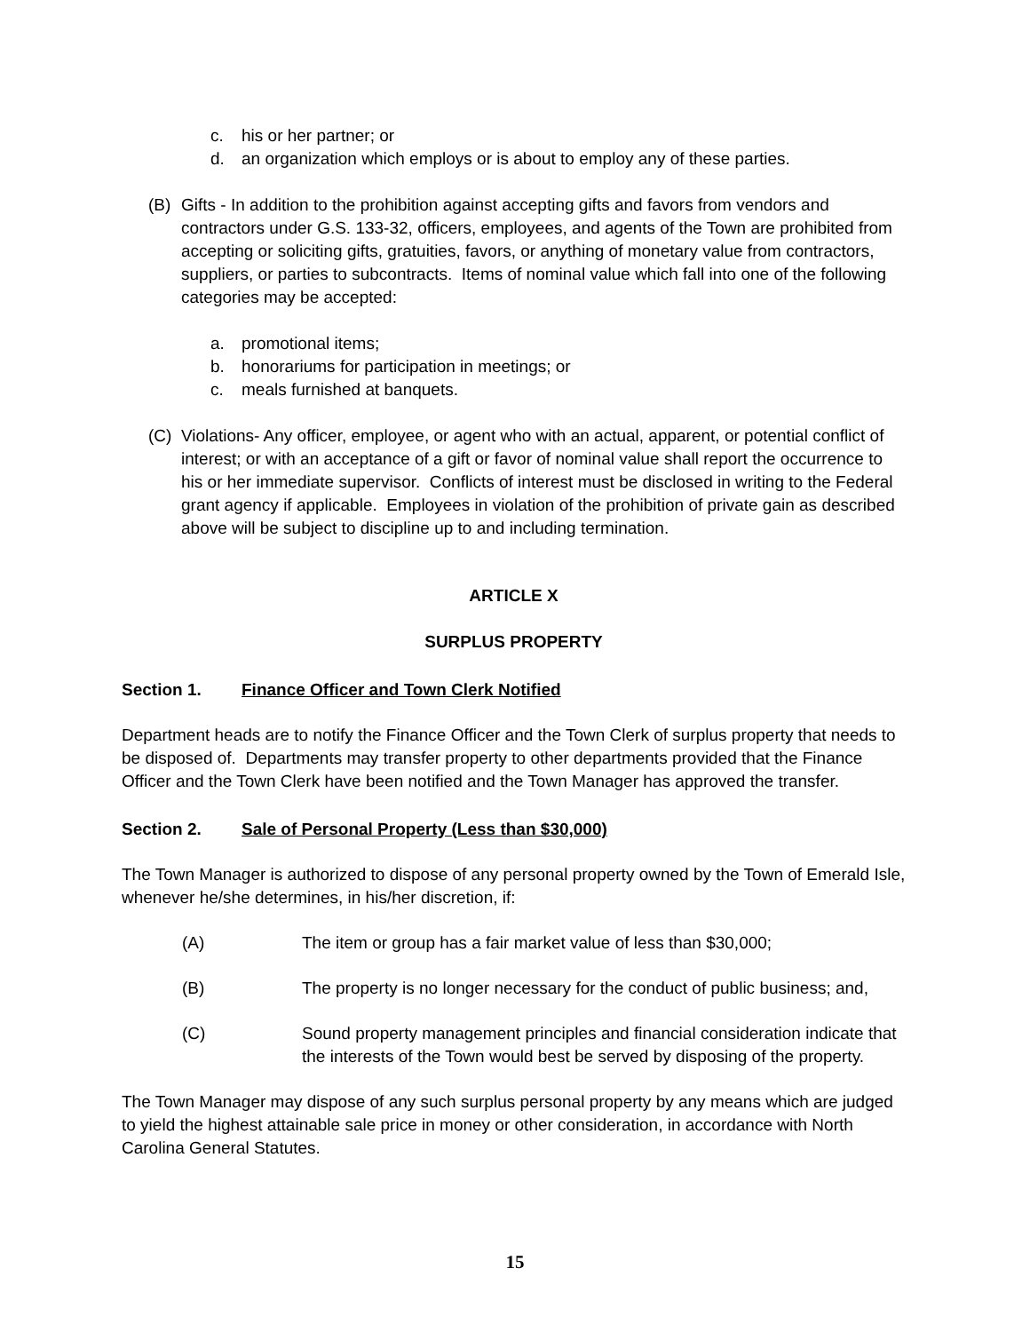c. his or her partner; or
d. an organization which employs or is about to employ any of these parties.
(B) Gifts - In addition to the prohibition against accepting gifts and favors from vendors and contractors under G.S. 133-32, officers, employees, and agents of the Town are prohibited from accepting or soliciting gifts, gratuities, favors, or anything of monetary value from contractors, suppliers, or parties to subcontracts. Items of nominal value which fall into one of the following categories may be accepted:
a. promotional items;
b. honorariums for participation in meetings; or
c. meals furnished at banquets.
(C) Violations- Any officer, employee, or agent who with an actual, apparent, or potential conflict of interest; or with an acceptance of a gift or favor of nominal value shall report the occurrence to his or her immediate supervisor. Conflicts of interest must be disclosed in writing to the Federal grant agency if applicable. Employees in violation of the prohibition of private gain as described above will be subject to discipline up to and including termination.
ARTICLE X
SURPLUS PROPERTY
Section 1. Finance Officer and Town Clerk Notified
Department heads are to notify the Finance Officer and the Town Clerk of surplus property that needs to be disposed of. Departments may transfer property to other departments provided that the Finance Officer and the Town Clerk have been notified and the Town Manager has approved the transfer.
Section 2. Sale of Personal Property (Less than $30,000)
The Town Manager is authorized to dispose of any personal property owned by the Town of Emerald Isle, whenever he/she determines, in his/her discretion, if:
(A) The item or group has a fair market value of less than $30,000;
(B) The property is no longer necessary for the conduct of public business; and,
(C) Sound property management principles and financial consideration indicate that the interests of the Town would best be served by disposing of the property.
The Town Manager may dispose of any such surplus personal property by any means which are judged to yield the highest attainable sale price in money or other consideration, in accordance with North Carolina General Statutes.
15